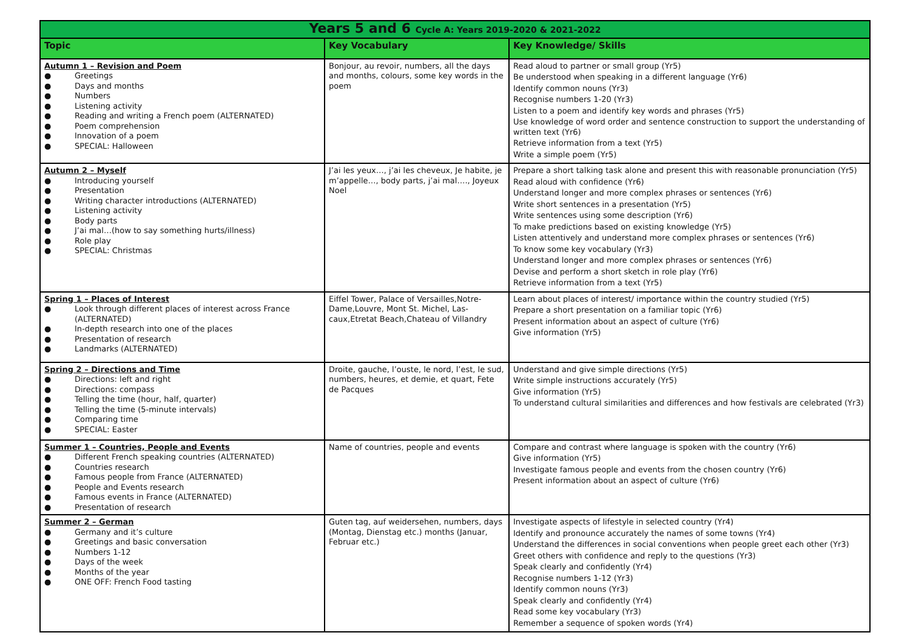| Years 5 and 6 Cycle A: Years 2019-2020 & 2021-2022 | | |
| Topic | Key Vocabulary | Key Knowledge/ Skills |
| Autumn 1 – Revision and Poem ● Greetings ● Days and months ● Numbers ● Listening activity ● Reading and writing a French poem (ALTERNATED) ● Poem comprehension ● Innovation of a poem ● SPECIAL: Halloween | Bonjour, au revoir, numbers, all the days and months, colours, some key words in the poem | Read aloud to partner or small group (Yr5) Be understood when speaking in a different language (Yr6) Identify common nouns (Yr3) Recognise numbers 1-20 (Yr3) Listen to a poem and identify key words and phrases (Yr5) Use knowledge of word order and sentence construction to support the understanding of written text (Yr6) Retrieve information from a text (Yr5) Write a simple poem (Yr5) |
| Autumn 2 – Myself ● Introducing yourself ● Presentation ● Writing character introductions (ALTERNATED) ● Listening activity ● Body parts ● J’ai mal…(how to say something hurts/illness) ● Role play ● SPECIAL: Christmas | J’ai les yeux…, j’ai les cheveux, Je habite, je m’appelle…, body parts, j’ai mal…., Joyeux Noel | Prepare a short talking task alone and present this with reasonable pronunciation (Yr5) Read aloud with confidence (Yr6) Understand longer and more complex phrases or sentences (Yr6) Write short sentences in a presentation (Yr5) Write sentences using some description (Yr6) To make predictions based on existing knowledge (Yr5) Listen attentively and understand more complex phrases or sentences (Yr6) To know some key vocabulary (Yr3) Understand longer and more complex phrases or sentences (Yr6) Devise and perform a short sketch in role play (Yr6) Retrieve information from a text (Yr5) |
| Spring 1 – Places of Interest ● Look through different places of interest across France (ALTERNATED) ● In-depth research into one of the places ● Presentation of research ● Landmarks (ALTERNATED) | Eiffel Tower, Palace of Versailles,Notre-Dame,Louvre, Mont St. Michel, Las-caux,Etretat Beach,Chateau of Villandry | Learn about places of interest/ importance within the country studied (Yr5) Prepare a short presentation on a familiar topic (Yr6) Present information about an aspect of culture (Yr6) Give information (Yr5) |
| Spring 2 – Directions and Time ● Directions: left and right ● Directions: compass ● Telling the time (hour, half, quarter) ● Telling the time (5-minute intervals) ● Comparing time ● SPECIAL: Easter | Droite, gauche, l’ouste, le nord, l’est, le sud, numbers, heures, et demie, et quart, Fete de Pacques | Understand and give simple directions (Yr5) Write simple instructions accurately (Yr5) Give information (Yr5) To understand cultural similarities and differences and how festivals are celebrated (Yr3) |
| Summer 1 – Countries, People and Events ● Different French speaking countries (ALTERNATED) ● Countries research ● Famous people from France (ALTERNATED) ● People and Events research ● Famous events in France (ALTERNATED) ● Presentation of research | Name of countries, people and events | Compare and contrast where language is spoken with the country (Yr6) Give information (Yr5) Investigate famous people and events from the chosen country (Yr6) Present information about an aspect of culture (Yr6) |
| Summer 2 – German ● Germany and it’s culture ● Greetings and basic conversation ● Numbers 1-12 ● Days of the week ● Months of the year ● ONE OFF: French Food tasting | Guten tag, auf weidersehen, numbers, days (Montag, Dienstag etc.) months (Januar, Februar etc.) | Investigate aspects of lifestyle in selected country (Yr4) Identify and pronounce accurately the names of some towns (Yr4) Understand the differences in social conventions when people greet each other (Yr3) Greet others with confidence and reply to the questions (Yr3) Speak clearly and confidently (Yr4) Recognise numbers 1-12 (Yr3) Identify common nouns (Yr3) Speak clearly and confidently (Yr4) Read some key vocabulary (Yr3) Remember a sequence of spoken words (Yr4) |